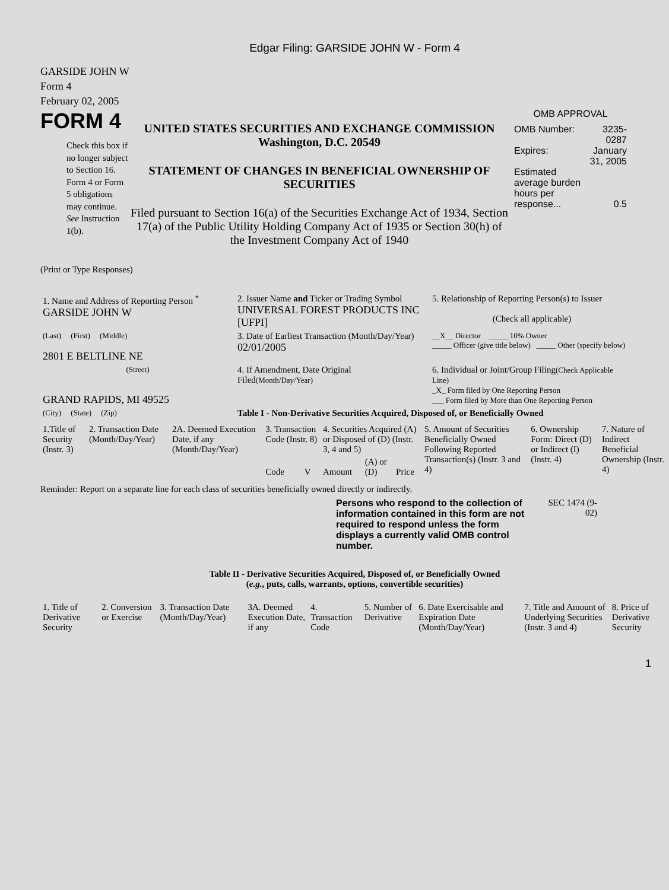Edgar Filing: GARSIDE JOHN W - Form 4
GARSIDE JOHN W
Form 4
February 02, 2005
FORM 4
Check this box if no longer subject to Section 16. Form 4 or Form 5 obligations may continue. See Instruction 1(b).
UNITED STATES SECURITIES AND EXCHANGE COMMISSION
Washington, D.C. 20549
STATEMENT OF CHANGES IN BENEFICIAL OWNERSHIP OF SECURITIES
Filed pursuant to Section 16(a) of the Securities Exchange Act of 1934, Section 17(a) of the Public Utility Holding Company Act of 1935 or Section 30(h) of the Investment Company Act of 1940
OMB APPROVAL
| OMB Number: | 3235-0287 |
| Expires: | January 31, 2005 |
| Estimated average burden hours per response... | 0.5 |
(Print or Type Responses)
| 1. Name and Address of Reporting Person <sup>*</sup> GARSIDE JOHN W | 2. Issuer Name and Ticker or Trading Symbol UNIVERSAL FOREST PRODUCTS INC [UFPI] | 5. Relationship of Reporting Person(s) to Issuer (Check all applicable) |
| (Last) (First) (Middle) 2801 E BELTLINE NE | 3. Date of Earliest Transaction (Month/Day/Year) 02/01/2005 | __X__ Director _____ 10% Owner _____ Officer (give title below) _____ Other (specify below) |
| (Street) GRAND RAPIDS, MI 49525 | 4. If Amendment, Date Original Filed (Month/Day/Year) | 6. Individual or Joint/Group Filing (Check Applicable Line) _X_ Form filed by One Reporting Person ___ Form filed by More than One Reporting Person |
| (City) (State) (Zip) | Table I - Non-Derivative Securities Acquired, Disposed of, or Beneficially Owned | |
| 1.Title of Security (Instr. 3) | 2. Transaction Date (Month/Day/Year) | 2A. Deemed Execution Date, if any (Month/Day/Year) | 3. Transaction Code (Instr. 8) | | 4. Securities Acquired (A) or Disposed of (D) (Instr. 3, 4 and 5) | | | 5. Amount of Securities Beneficially Owned Following Reported Transaction(s) (Instr. 3 and 4) | 6. Ownership Form: Direct (D) or Indirect (I) (Instr. 4) | 7. Nature of Indirect Beneficial Ownership (Instr. 4) |
| --- | --- | --- | --- | --- | --- | --- | --- | --- | --- | --- |
| | | | Code | V | Amount | (A) or (D) | Price | | | |
Reminder: Report on a separate line for each class of securities beneficially owned directly or indirectly.
Persons who respond to the collection of information contained in this form are not required to respond unless the form displays a currently valid OMB control number.
SEC 1474 (9-02)
Table II - Derivative Securities Acquired, Disposed of, or Beneficially Owned
(e.g., puts, calls, warrants, options, convertible securities)
| 1. Title of Derivative Security | 2. Conversion or Exercise | 3. Transaction Date (Month/Day/Year) | 3A. Deemed Execution Date, if any | 4. Transaction Code | 5. Number of Derivative | 6. Date Exercisable and Expiration Date (Month/Day/Year) | 7. Title and Amount of Underlying Securities (Instr. 3 and 4) | 8. Price of Derivative Security |
| --- | --- | --- | --- | --- | --- | --- | --- | --- |
1